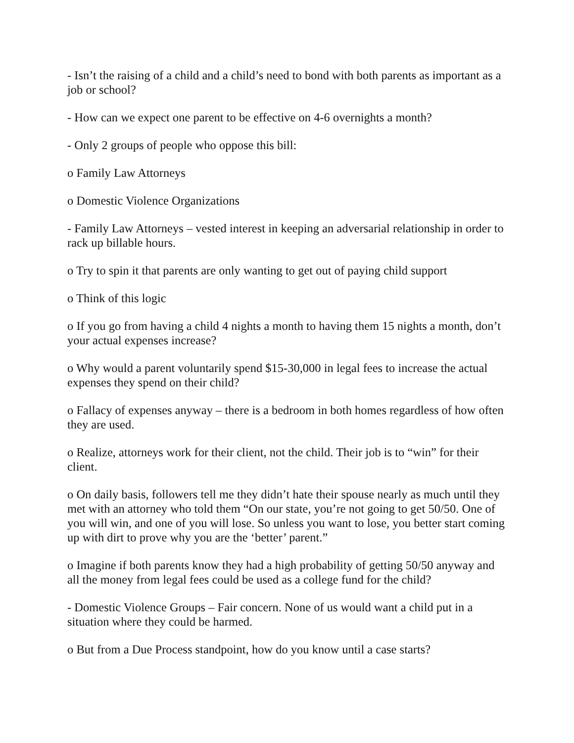- Isn’t the raising of a child and a child’s need to bond with both parents as important as a job or school?
- How can we expect one parent to be effective on 4-6 overnights a month?
- Only 2 groups of people who oppose this bill:
o Family Law Attorneys
o Domestic Violence Organizations
- Family Law Attorneys – vested interest in keeping an adversarial relationship in order to rack up billable hours.
o Try to spin it that parents are only wanting to get out of paying child support
o Think of this logic
o If you go from having a child 4 nights a month to having them 15 nights a month, don’t your actual expenses increase?
o Why would a parent voluntarily spend $15-30,000 in legal fees to increase the actual expenses they spend on their child?
o Fallacy of expenses anyway – there is a bedroom in both homes regardless of how often they are used.
o Realize, attorneys work for their client, not the child. Their job is to “win” for their client.
o On daily basis, followers tell me they didn’t hate their spouse nearly as much until they met with an attorney who told them “On our state, you’re not going to get 50/50. One of you will win, and one of you will lose. So unless you want to lose, you better start coming up with dirt to prove why you are the ‘better’ parent.”
o Imagine if both parents know they had a high probability of getting 50/50 anyway and all the money from legal fees could be used as a college fund for the child?
- Domestic Violence Groups – Fair concern. None of us would want a child put in a situation where they could be harmed.
o But from a Due Process standpoint, how do you know until a case starts?